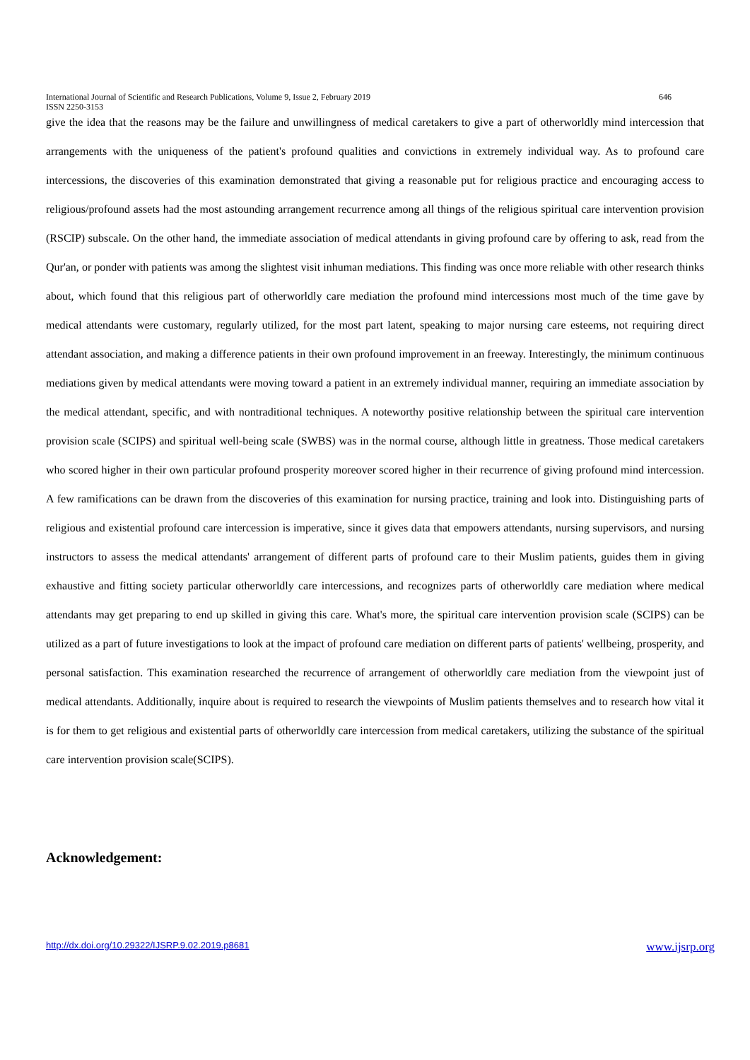646 International Journal of Scientific and Research Publications, Volume 9, Issue 2, February 2019
ISSN 2250-3153
give the idea that the reasons may be the failure and unwillingness of medical caretakers to give a part of otherworldly mind intercession that arrangements with the uniqueness of the patient's profound qualities and convictions in extremely individual way. As to profound care intercessions, the discoveries of this examination demonstrated that giving a reasonable put for religious practice and encouraging access to religious/profound assets had the most astounding arrangement recurrence among all things of the religious spiritual care intervention provision (RSCIP) subscale. On the other hand, the immediate association of medical attendants in giving profound care by offering to ask, read from the Qur'an, or ponder with patients was among the slightest visit inhuman mediations. This finding was once more reliable with other research thinks about, which found that this religious part of otherworldly care mediation the profound mind intercessions most much of the time gave by medical attendants were customary, regularly utilized, for the most part latent, speaking to major nursing care esteems, not requiring direct attendant association, and making a difference patients in their own profound improvement in an freeway. Interestingly, the minimum continuous mediations given by medical attendants were moving toward a patient in an extremely individual manner, requiring an immediate association by the medical attendant, specific, and with nontraditional techniques. A noteworthy positive relationship between the spiritual care intervention provision scale (SCIPS) and spiritual well-being scale (SWBS) was in the normal course, although little in greatness. Those medical caretakers who scored higher in their own particular profound prosperity moreover scored higher in their recurrence of giving profound mind intercession. A few ramifications can be drawn from the discoveries of this examination for nursing practice, training and look into. Distinguishing parts of religious and existential profound care intercession is imperative, since it gives data that empowers attendants, nursing supervisors, and nursing instructors to assess the medical attendants' arrangement of different parts of profound care to their Muslim patients, guides them in giving exhaustive and fitting society particular otherworldly care intercessions, and recognizes parts of otherworldly care mediation where medical attendants may get preparing to end up skilled in giving this care. What's more, the spiritual care intervention provision scale (SCIPS) can be utilized as a part of future investigations to look at the impact of profound care mediation on different parts of patients' wellbeing, prosperity, and personal satisfaction. This examination researched the recurrence of arrangement of otherworldly care mediation from the viewpoint just of medical attendants. Additionally, inquire about is required to research the viewpoints of Muslim patients themselves and to research how vital it is for them to get religious and existential parts of otherworldly care intercession from medical caretakers, utilizing the substance of the spiritual care intervention provision scale(SCIPS).
Acknowledgement:
www.ijsrp.org http://dx.doi.org/10.29322/IJSRP.9.02.2019.p8681